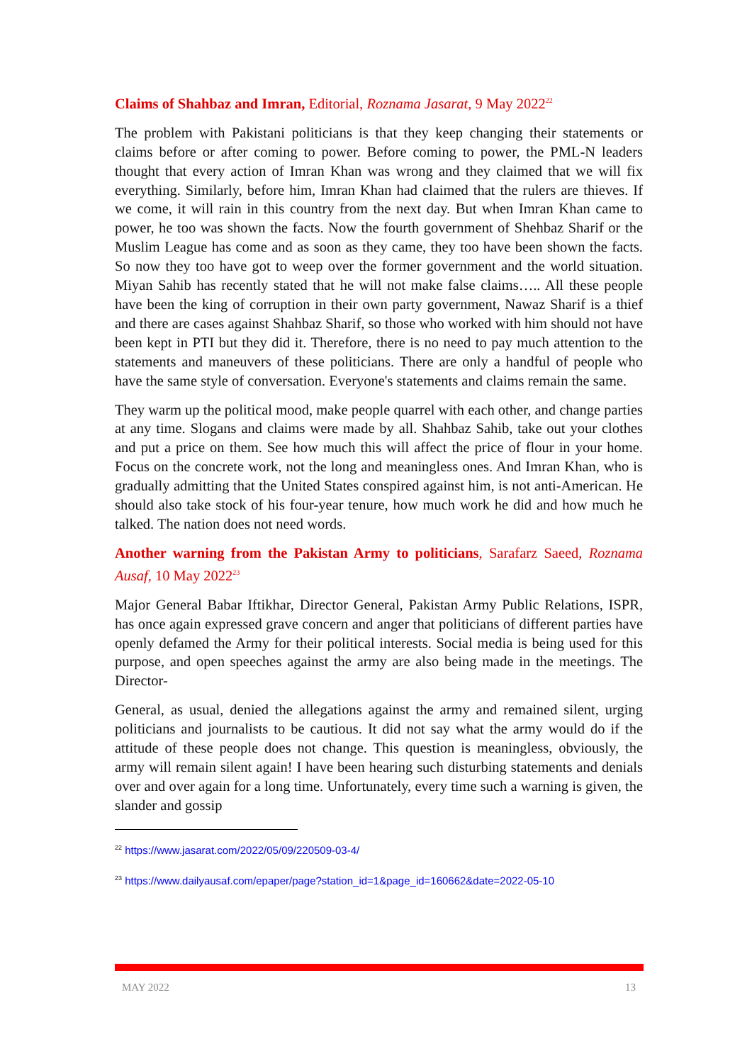Claims of Shahbaz and Imran, Editorial, Roznama Jasarat, 9 May 2022<sup>22</sup>
The problem with Pakistani politicians is that they keep changing their statements or claims before or after coming to power. Before coming to power, the PML-N leaders thought that every action of Imran Khan was wrong and they claimed that we will fix everything. Similarly, before him, Imran Khan had claimed that the rulers are thieves. If we come, it will rain in this country from the next day. But when Imran Khan came to power, he too was shown the facts. Now the fourth government of Shehbaz Sharif or the Muslim League has come and as soon as they came, they too have been shown the facts. So now they too have got to weep over the former government and the world situation. Miyan Sahib has recently stated that he will not make false claims….. All these people have been the king of corruption in their own party government, Nawaz Sharif is a thief and there are cases against Shahbaz Sharif, so those who worked with him should not have been kept in PTI but they did it. Therefore, there is no need to pay much attention to the statements and maneuvers of these politicians. There are only a handful of people who have the same style of conversation. Everyone's statements and claims remain the same.
They warm up the political mood, make people quarrel with each other, and change parties at any time. Slogans and claims were made by all. Shahbaz Sahib, take out your clothes and put a price on them. See how much this will affect the price of flour in your home. Focus on the concrete work, not the long and meaningless ones. And Imran Khan, who is gradually admitting that the United States conspired against him, is not anti-American. He should also take stock of his four-year tenure, how much work he did and how much he talked. The nation does not need words.
Another warning from the Pakistan Army to politicians, Sarafarz Saeed, Roznama Ausaf, 10 May 2022<sup>23</sup>
Major General Babar Iftikhar, Director General, Pakistan Army Public Relations, ISPR, has once again expressed grave concern and anger that politicians of different parties have openly defamed the Army for their political interests. Social media is being used for this purpose, and open speeches against the army are also being made in the meetings. The Director-
General, as usual, denied the allegations against the army and remained silent, urging politicians and journalists to be cautious. It did not say what the army would do if the attitude of these people does not change. This question is meaningless, obviously, the army will remain silent again! I have been hearing such disturbing statements and denials over and over again for a long time. Unfortunately, every time such a warning is given, the slander and gossip
<sup>22</sup> https://www.jasarat.com/2022/05/09/220509-03-4/
<sup>23</sup> https://www.dailyausaf.com/epaper/page?station_id=1&page_id=160662&date=2022-05-10
MAY 2022 13